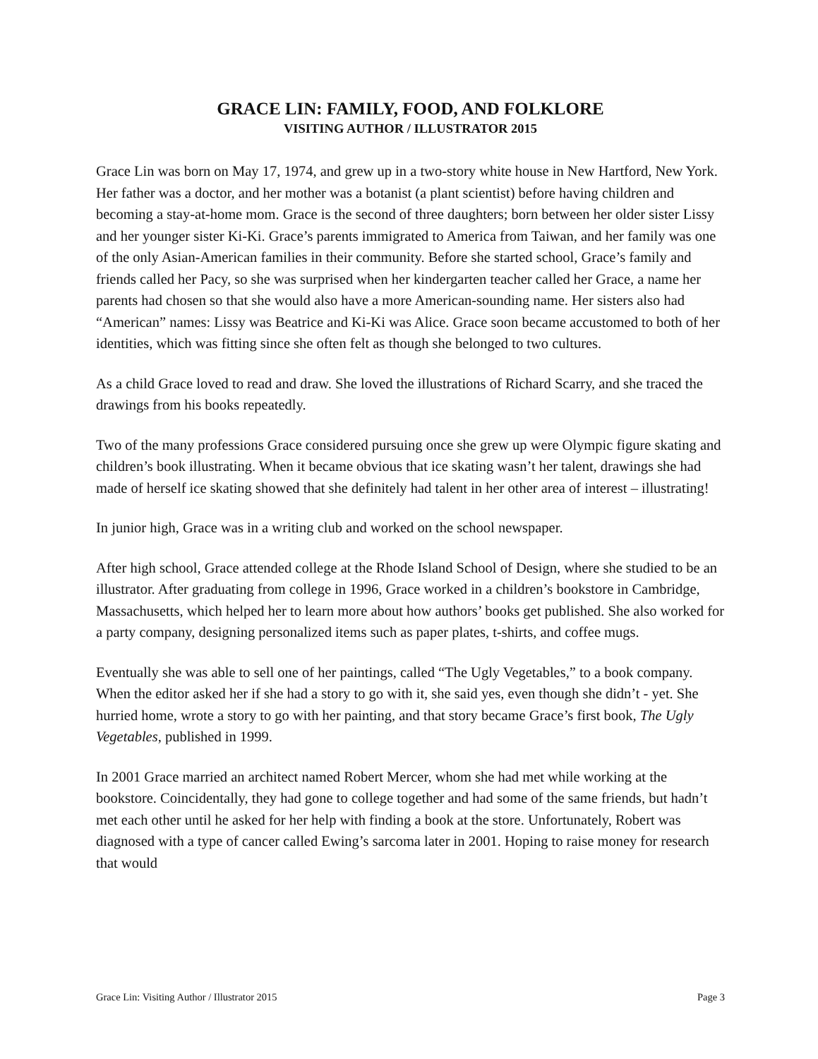GRACE LIN: FAMILY, FOOD, AND FOLKLORE
VISITING AUTHOR / ILLUSTRATOR 2015
Grace Lin was born on May 17, 1974, and grew up in a two-story white house in New Hartford, New York. Her father was a doctor, and her mother was a botanist (a plant scientist) before having children and becoming a stay-at-home mom. Grace is the second of three daughters; born between her older sister Lissy and her younger sister Ki-Ki. Grace’s parents immigrated to America from Taiwan, and her family was one of the only Asian-American families in their community. Before she started school, Grace’s family and friends called her Pacy, so she was surprised when her kindergarten teacher called her Grace, a name her parents had chosen so that she would also have a more American-sounding name. Her sisters also had “American” names: Lissy was Beatrice and Ki-Ki was Alice. Grace soon became accustomed to both of her identities, which was fitting since she often felt as though she belonged to two cultures.
As a child Grace loved to read and draw. She loved the illustrations of Richard Scarry, and she traced the drawings from his books repeatedly.
Two of the many professions Grace considered pursuing once she grew up were Olympic figure skating and children’s book illustrating. When it became obvious that ice skating wasn’t her talent, drawings she had made of herself ice skating showed that she definitely had talent in her other area of interest – illustrating!
In junior high, Grace was in a writing club and worked on the school newspaper.
After high school, Grace attended college at the Rhode Island School of Design, where she studied to be an illustrator. After graduating from college in 1996, Grace worked in a children’s bookstore in Cambridge, Massachusetts, which helped her to learn more about how authors’ books get published. She also worked for a party company, designing personalized items such as paper plates, t-shirts, and coffee mugs.
Eventually she was able to sell one of her paintings, called “The Ugly Vegetables,” to a book company. When the editor asked her if she had a story to go with it, she said yes, even though she didn’t - yet. She hurried home, wrote a story to go with her painting, and that story became Grace’s first book, The Ugly Vegetables, published in 1999.
In 2001 Grace married an architect named Robert Mercer, whom she had met while working at the bookstore. Coincidentally, they had gone to college together and had some of the same friends, but hadn’t met each other until he asked for her help with finding a book at the store. Unfortunately, Robert was diagnosed with a type of cancer called Ewing’s sarcoma later in 2001. Hoping to raise money for research that would
Grace Lin: Visiting Author / Illustrator 2015 Page 3